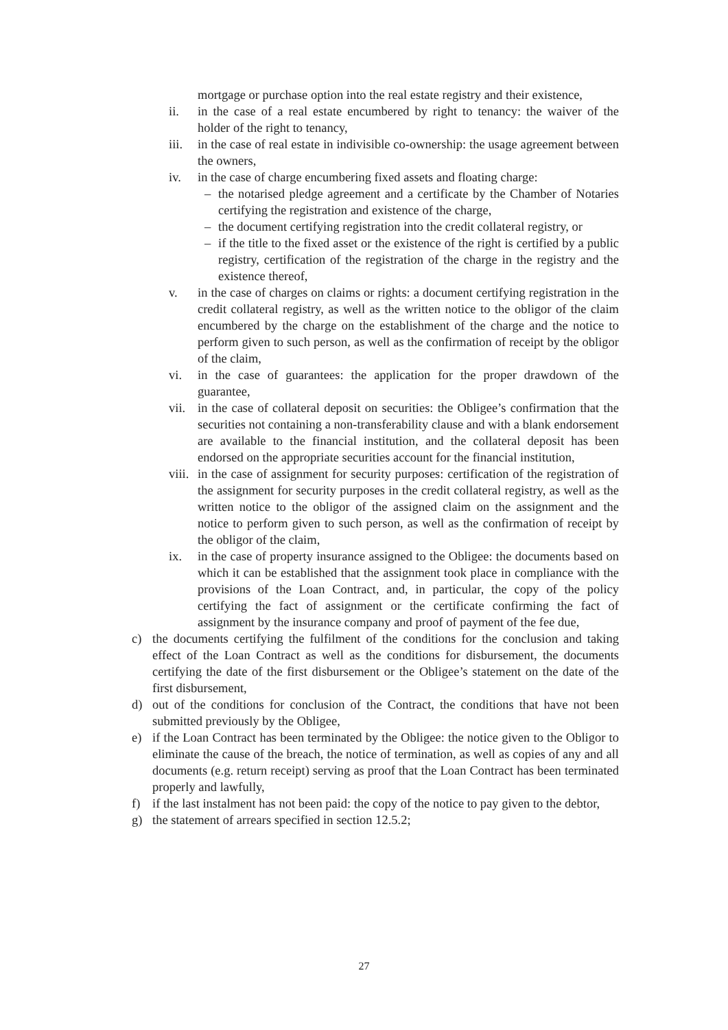mortgage or purchase option into the real estate registry and their existence,
ii. in the case of a real estate encumbered by right to tenancy: the waiver of the holder of the right to tenancy,
iii. in the case of real estate in indivisible co-ownership: the usage agreement between the owners,
iv. in the case of charge encumbering fixed assets and floating charge:
– the notarised pledge agreement and a certificate by the Chamber of Notaries certifying the registration and existence of the charge,
– the document certifying registration into the credit collateral registry, or
– if the title to the fixed asset or the existence of the right is certified by a public registry, certification of the registration of the charge in the registry and the existence thereof,
v. in the case of charges on claims or rights: a document certifying registration in the credit collateral registry, as well as the written notice to the obligor of the claim encumbered by the charge on the establishment of the charge and the notice to perform given to such person, as well as the confirmation of receipt by the obligor of the claim,
vi. in the case of guarantees: the application for the proper drawdown of the guarantee,
vii. in the case of collateral deposit on securities: the Obligee’s confirmation that the securities not containing a non-transferability clause and with a blank endorsement are available to the financial institution, and the collateral deposit has been endorsed on the appropriate securities account for the financial institution,
viii. in the case of assignment for security purposes: certification of the registration of the assignment for security purposes in the credit collateral registry, as well as the written notice to the obligor of the assigned claim on the assignment and the notice to perform given to such person, as well as the confirmation of receipt by the obligor of the claim,
ix. in the case of property insurance assigned to the Obligee: the documents based on which it can be established that the assignment took place in compliance with the provisions of the Loan Contract, and, in particular, the copy of the policy certifying the fact of assignment or the certificate confirming the fact of assignment by the insurance company and proof of payment of the fee due,
c) the documents certifying the fulfilment of the conditions for the conclusion and taking effect of the Loan Contract as well as the conditions for disbursement, the documents certifying the date of the first disbursement or the Obligee’s statement on the date of the first disbursement,
d) out of the conditions for conclusion of the Contract, the conditions that have not been submitted previously by the Obligee,
e) if the Loan Contract has been terminated by the Obligee: the notice given to the Obligor to eliminate the cause of the breach, the notice of termination, as well as copies of any and all documents (e.g. return receipt) serving as proof that the Loan Contract has been terminated properly and lawfully,
f) if the last instalment has not been paid: the copy of the notice to pay given to the debtor,
g) the statement of arrears specified in section 12.5.2;
27